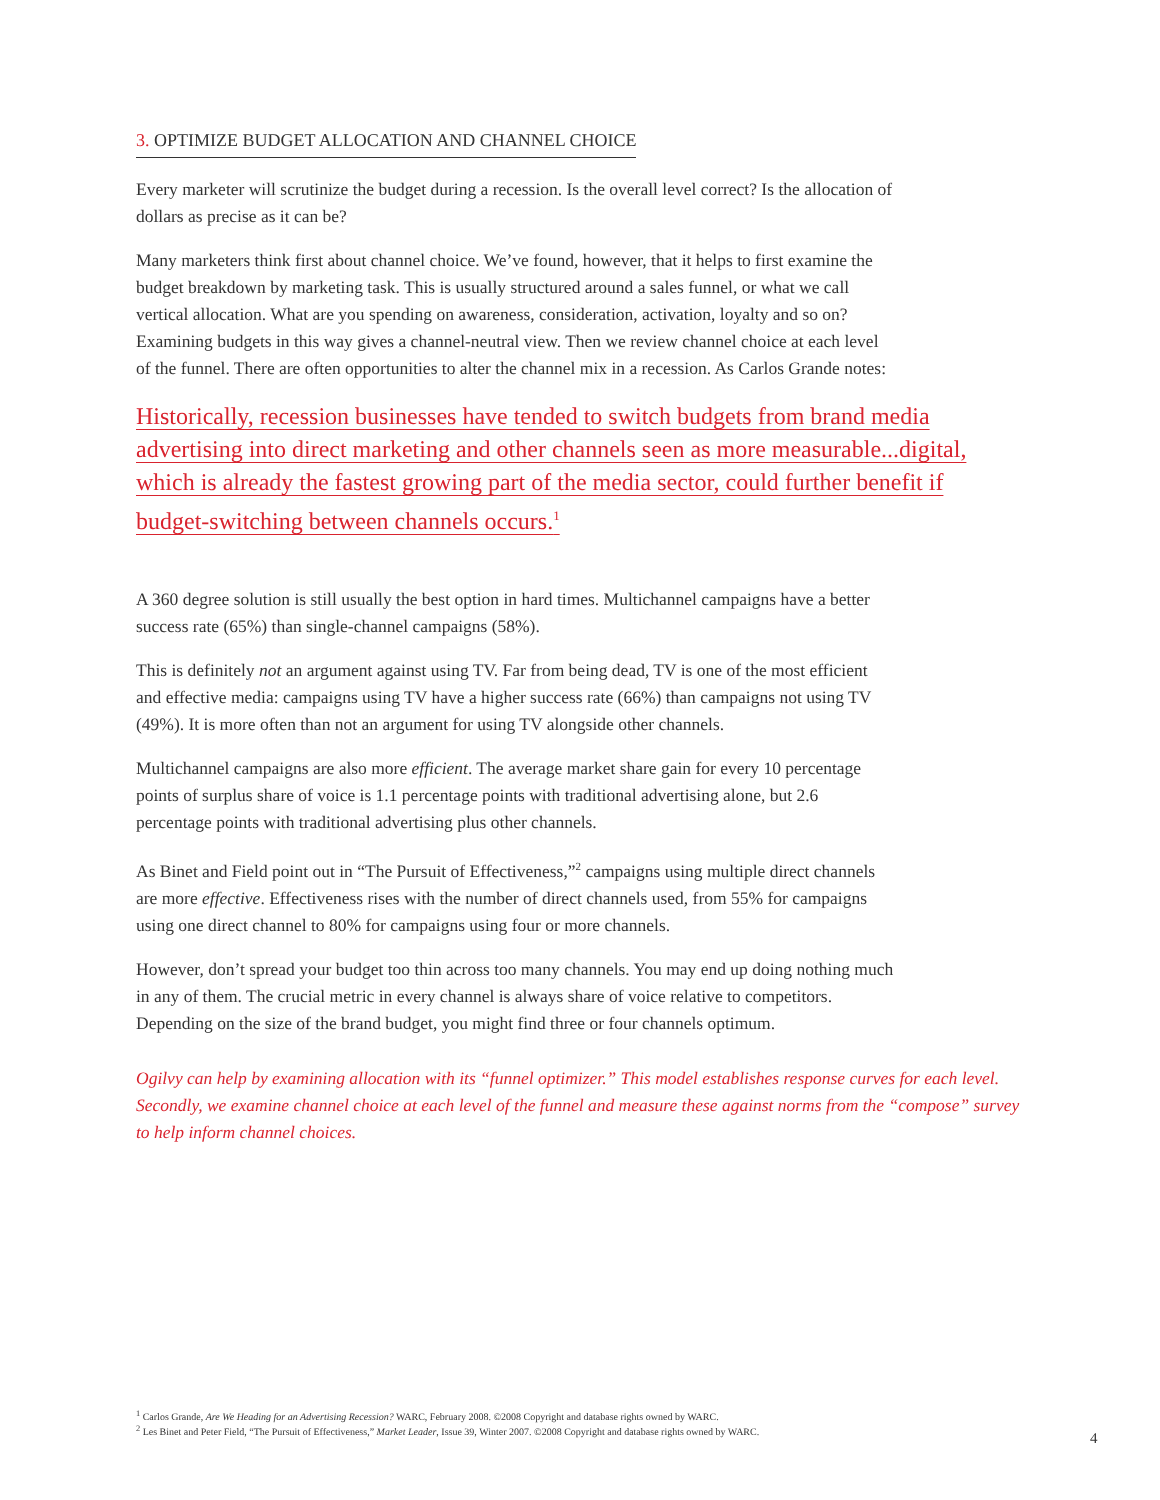3. OPTIMIZE BUDGET ALLOCATION AND CHANNEL CHOICE
Every marketer will scrutinize the budget during a recession. Is the overall level correct? Is the allocation of dollars as precise as it can be?
Many marketers think first about channel choice. We’ve found, however, that it helps to first examine the budget breakdown by marketing task. This is usually structured around a sales funnel, or what we call vertical allocation. What are you spending on awareness, consideration, activation, loyalty and so on? Examining budgets in this way gives a channel-neutral view. Then we review channel choice at each level of the funnel. There are often opportunities to alter the channel mix in a recession. As Carlos Grande notes:
Historically, recession businesses have tended to switch budgets from brand media advertising into direct marketing and other channels seen as more measurable...digital, which is already the fastest growing part of the media sector, could further benefit if budget-switching between channels occurs.<sup>1</sup>
A 360 degree solution is still usually the best option in hard times. Multichannel campaigns have a better success rate (65%) than single-channel campaigns (58%).
This is definitely not an argument against using TV. Far from being dead, TV is one of the most efficient and effective media: campaigns using TV have a higher success rate (66%) than campaigns not using TV (49%). It is more often than not an argument for using TV alongside other channels.
Multichannel campaigns are also more efficient. The average market share gain for every 10 percentage points of surplus share of voice is 1.1 percentage points with traditional advertising alone, but 2.6 percentage points with traditional advertising plus other channels.
As Binet and Field point out in “The Pursuit of Effectiveness,”<sup>2</sup> campaigns using multiple direct channels are more effective. Effectiveness rises with the number of direct channels used, from 55% for campaigns using one direct channel to 80% for campaigns using four or more channels.
However, don’t spread your budget too thin across too many channels. You may end up doing nothing much in any of them. The crucial metric in every channel is always share of voice relative to competitors. Depending on the size of the brand budget, you might find three or four channels optimum.
Ogilvy can help by examining allocation with its “funnel optimizer.” This model establishes response curves for each level. Secondly, we examine channel choice at each level of the funnel and measure these against norms from the “compose” survey to help inform channel choices.
<sup>1</sup> Carlos Grande, Are We Heading for an Advertising Recession? WARC, February 2008. ©2008 Copyright and database rights owned by WARC.
<sup>2</sup> Les Binet and Peter Field, “The Pursuit of Effectiveness,” Market Leader, Issue 39, Winter 2007. ©2008 Copyright and database rights owned by WARC.
4